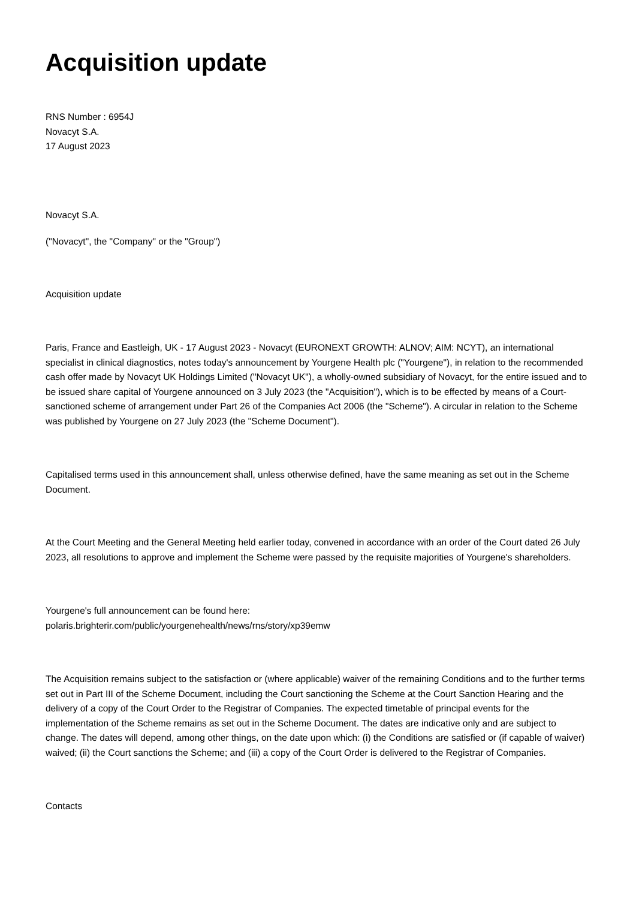Acquisition update
RNS Number : 6954J
Novacyt S.A.
17 August 2023
Novacyt S.A.
("Novacyt", the "Company" or the "Group")
Acquisition update
Paris, France and Eastleigh, UK - 17 August 2023 - Novacyt (EURONEXT GROWTH: ALNOV; AIM: NCYT), an international specialist in clinical diagnostics, notes today's announcement by Yourgene Health plc ("Yourgene"), in relation to the recommended cash offer made by Novacyt UK Holdings Limited ("Novacyt UK"), a wholly-owned subsidiary of Novacyt, for the entire issued and to be issued share capital of Yourgene announced on 3 July 2023 (the "Acquisition"), which is to be effected by means of a Court-sanctioned scheme of arrangement under Part 26 of the Companies Act 2006 (the "Scheme"). A circular in relation to the Scheme was published by Yourgene on 27 July 2023 (the "Scheme Document").
Capitalised terms used in this announcement shall, unless otherwise defined, have the same meaning as set out in the Scheme Document.
At the Court Meeting and the General Meeting held earlier today, convened in accordance with an order of the Court dated 26 July 2023, all resolutions to approve and implement the Scheme were passed by the requisite majorities of Yourgene's shareholders.
Yourgene's full announcement can be found here:
polaris.brighterir.com/public/yourgenehealth/news/rns/story/xp39emw
The Acquisition remains subject to the satisfaction or (where applicable) waiver of the remaining Conditions and to the further terms set out in Part III of the Scheme Document, including the Court sanctioning the Scheme at the Court Sanction Hearing and the delivery of a copy of the Court Order to the Registrar of Companies. The expected timetable of principal events for the implementation of the Scheme remains as set out in the Scheme Document. The dates are indicative only and are subject to change. The dates will depend, among other things, on the date upon which: (i) the Conditions are satisfied or (if capable of waiver) waived; (ii) the Court sanctions the Scheme; and (iii) a copy of the Court Order is delivered to the Registrar of Companies.
Contacts